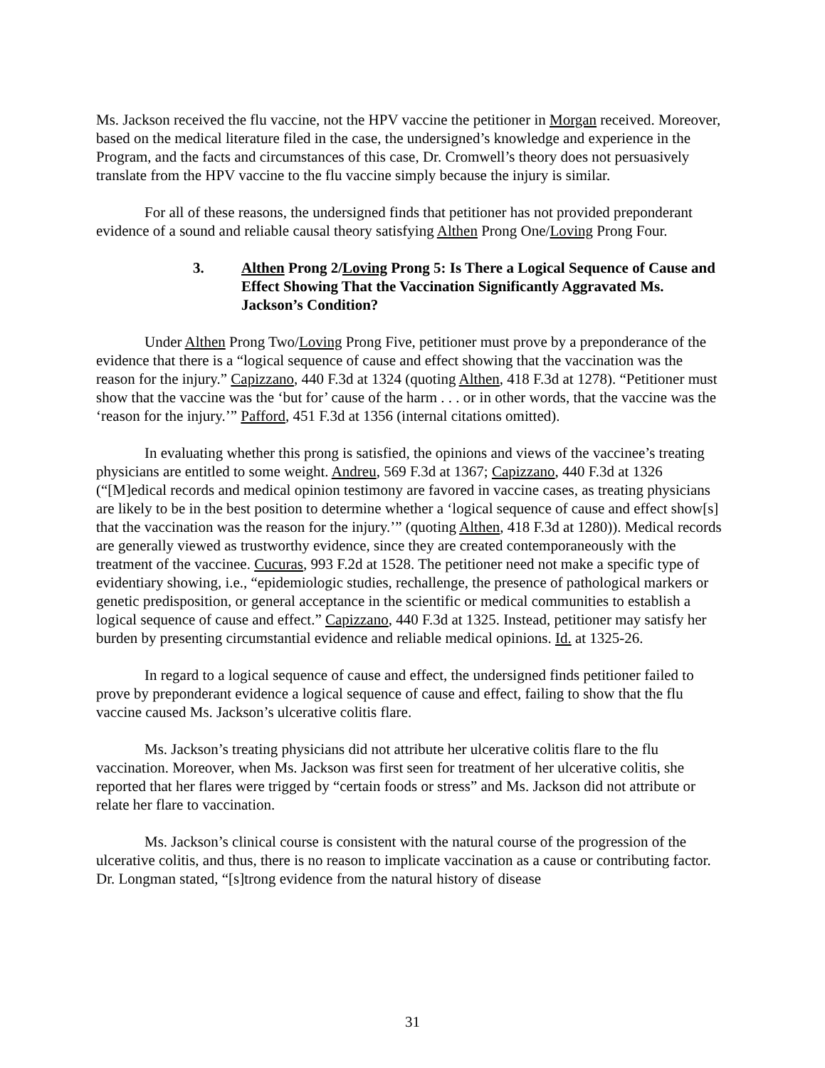Ms. Jackson received the flu vaccine, not the HPV vaccine the petitioner in Morgan received. Moreover, based on the medical literature filed in the case, the undersigned’s knowledge and experience in the Program, and the facts and circumstances of this case, Dr. Cromwell’s theory does not persuasively translate from the HPV vaccine to the flu vaccine simply because the injury is similar.
For all of these reasons, the undersigned finds that petitioner has not provided preponderant evidence of a sound and reliable causal theory satisfying Althen Prong One/Loving Prong Four.
3. Althen Prong 2/Loving Prong 5: Is There a Logical Sequence of Cause and Effect Showing That the Vaccination Significantly Aggravated Ms. Jackson’s Condition?
Under Althen Prong Two/Loving Prong Five, petitioner must prove by a preponderance of the evidence that there is a “logical sequence of cause and effect showing that the vaccination was the reason for the injury.” Capizzano, 440 F.3d at 1324 (quoting Althen, 418 F.3d at 1278). “Petitioner must show that the vaccine was the ‘but for’ cause of the harm . . . or in other words, that the vaccine was the ‘reason for the injury.’” Pafford, 451 F.3d at 1356 (internal citations omitted).
In evaluating whether this prong is satisfied, the opinions and views of the vaccinee’s treating physicians are entitled to some weight. Andreu, 569 F.3d at 1367; Capizzano, 440 F.3d at 1326 (“[M]edical records and medical opinion testimony are favored in vaccine cases, as treating physicians are likely to be in the best position to determine whether a ‘logical sequence of cause and effect show[s] that the vaccination was the reason for the injury.’” (quoting Althen, 418 F.3d at 1280)). Medical records are generally viewed as trustworthy evidence, since they are created contemporaneously with the treatment of the vaccinee. Cucuras, 993 F.2d at 1528. The petitioner need not make a specific type of evidentiary showing, i.e., “epidemiologic studies, rechallenge, the presence of pathological markers or genetic predisposition, or general acceptance in the scientific or medical communities to establish a logical sequence of cause and effect.” Capizzano, 440 F.3d at 1325. Instead, petitioner may satisfy her burden by presenting circumstantial evidence and reliable medical opinions. Id. at 1325-26.
In regard to a logical sequence of cause and effect, the undersigned finds petitioner failed to prove by preponderant evidence a logical sequence of cause and effect, failing to show that the flu vaccine caused Ms. Jackson’s ulcerative colitis flare.
Ms. Jackson’s treating physicians did not attribute her ulcerative colitis flare to the flu vaccination. Moreover, when Ms. Jackson was first seen for treatment of her ulcerative colitis, she reported that her flares were trigged by “certain foods or stress” and Ms. Jackson did not attribute or relate her flare to vaccination.
Ms. Jackson’s clinical course is consistent with the natural course of the progression of the ulcerative colitis, and thus, there is no reason to implicate vaccination as a cause or contributing factor. Dr. Longman stated, “[s]trong evidence from the natural history of disease
31